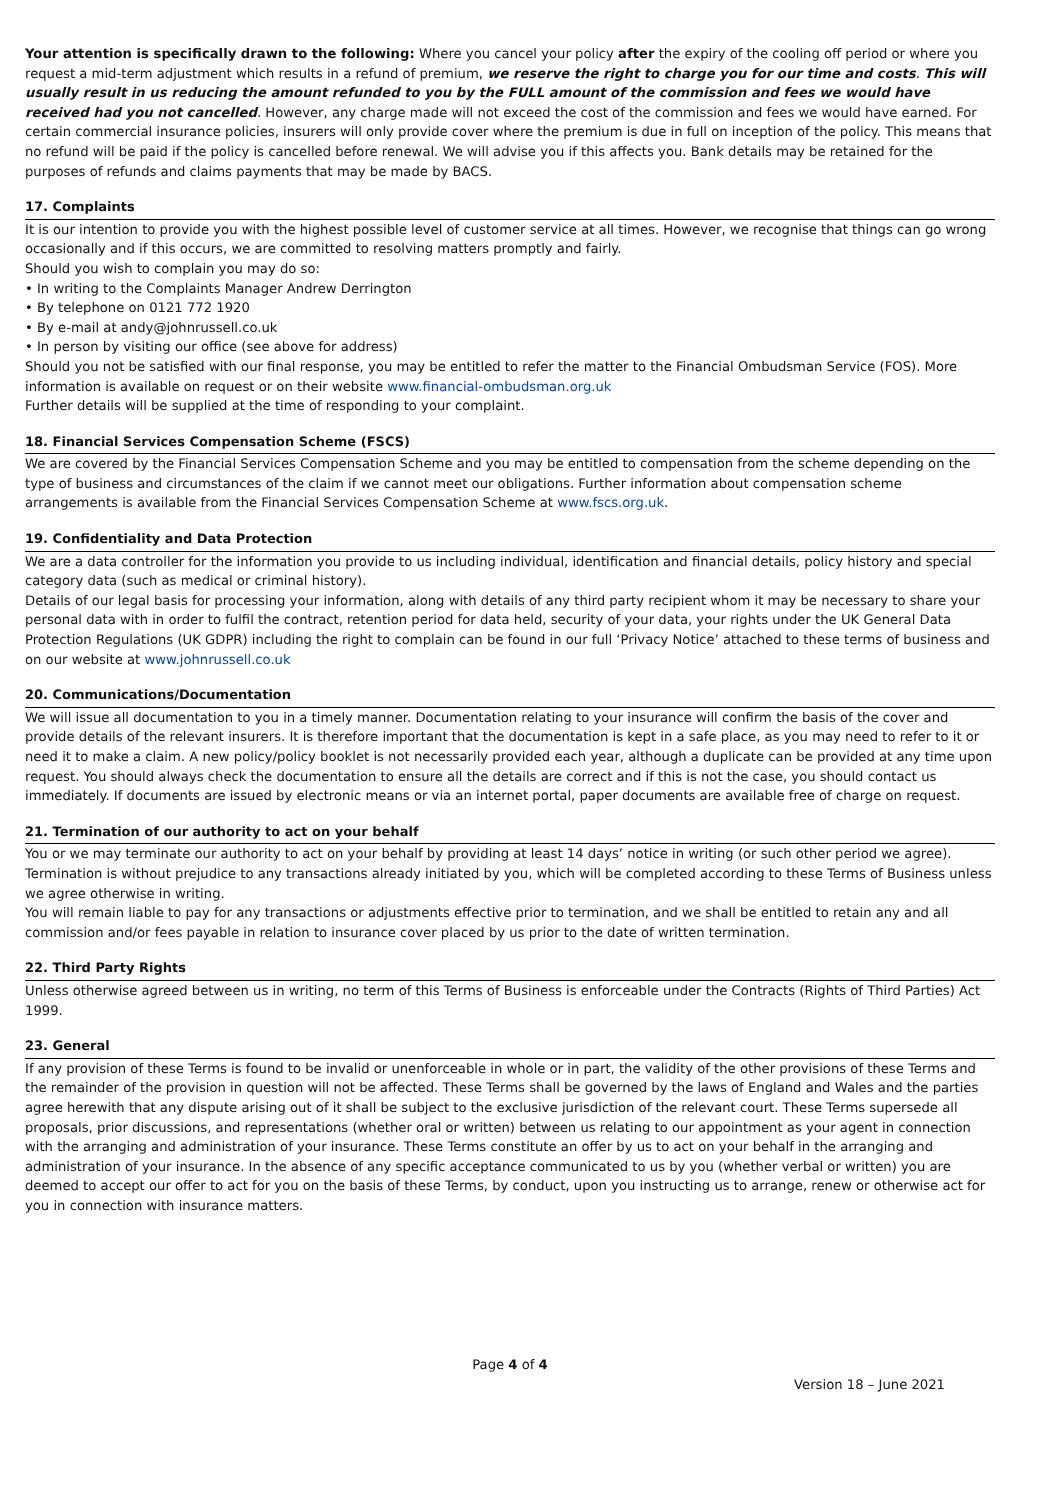Your attention is specifically drawn to the following: Where you cancel your policy after the expiry of the cooling off period or where you request a mid-term adjustment which results in a refund of premium, we reserve the right to charge you for our time and costs. This will usually result in us reducing the amount refunded to you by the FULL amount of the commission and fees we would have received had you not cancelled. However, any charge made will not exceed the cost of the commission and fees we would have earned. For certain commercial insurance policies, insurers will only provide cover where the premium is due in full on inception of the policy. This means that no refund will be paid if the policy is cancelled before renewal. We will advise you if this affects you. Bank details may be retained for the purposes of refunds and claims payments that may be made by BACS.
17. Complaints
It is our intention to provide you with the highest possible level of customer service at all times. However, we recognise that things can go wrong occasionally and if this occurs, we are committed to resolving matters promptly and fairly.
Should you wish to complain you may do so:
• In writing to the Complaints Manager Andrew Derrington
• By telephone on 0121 772 1920
• By e-mail at andy@johnrussell.co.uk
• In person by visiting our office (see above for address)
Should you not be satisfied with our final response, you may be entitled to refer the matter to the Financial Ombudsman Service (FOS). More information is available on request or on their website www.financial-ombudsman.org.uk
Further details will be supplied at the time of responding to your complaint.
18. Financial Services Compensation Scheme (FSCS)
We are covered by the Financial Services Compensation Scheme and you may be entitled to compensation from the scheme depending on the type of business and circumstances of the claim if we cannot meet our obligations. Further information about compensation scheme arrangements is available from the Financial Services Compensation Scheme at www.fscs.org.uk.
19. Confidentiality and Data Protection
We are a data controller for the information you provide to us including individual, identification and financial details, policy history and special category data (such as medical or criminal history).
Details of our legal basis for processing your information, along with details of any third party recipient whom it may be necessary to share your personal data with in order to fulfil the contract, retention period for data held, security of your data, your rights under the UK General Data Protection Regulations (UK GDPR) including the right to complain can be found in our full ‘Privacy Notice’ attached to these terms of business and on our website at www.johnrussell.co.uk
20. Communications/Documentation
We will issue all documentation to you in a timely manner. Documentation relating to your insurance will confirm the basis of the cover and provide details of the relevant insurers. It is therefore important that the documentation is kept in a safe place, as you may need to refer to it or need it to make a claim. A new policy/policy booklet is not necessarily provided each year, although a duplicate can be provided at any time upon request. You should always check the documentation to ensure all the details are correct and if this is not the case, you should contact us immediately. If documents are issued by electronic means or via an internet portal, paper documents are available free of charge on request.
21. Termination of our authority to act on your behalf
You or we may terminate our authority to act on your behalf by providing at least 14 days’ notice in writing (or such other period we agree). Termination is without prejudice to any transactions already initiated by you, which will be completed according to these Terms of Business unless we agree otherwise in writing.
You will remain liable to pay for any transactions or adjustments effective prior to termination, and we shall be entitled to retain any and all commission and/or fees payable in relation to insurance cover placed by us prior to the date of written termination.
22. Third Party Rights
Unless otherwise agreed between us in writing, no term of this Terms of Business is enforceable under the Contracts (Rights of Third Parties) Act 1999.
23. General
If any provision of these Terms is found to be invalid or unenforceable in whole or in part, the validity of the other provisions of these Terms and the remainder of the provision in question will not be affected. These Terms shall be governed by the laws of England and Wales and the parties agree herewith that any dispute arising out of it shall be subject to the exclusive jurisdiction of the relevant court. These Terms supersede all proposals, prior discussions, and representations (whether oral or written) between us relating to our appointment as your agent in connection with the arranging and administration of your insurance. These Terms constitute an offer by us to act on your behalf in the arranging and administration of your insurance. In the absence of any specific acceptance communicated to us by you (whether verbal or written) you are deemed to accept our offer to act for you on the basis of these Terms, by conduct, upon you instructing us to arrange, renew or otherwise act for you in connection with insurance matters.
Page 4 of 4
Version 18 – June 2021